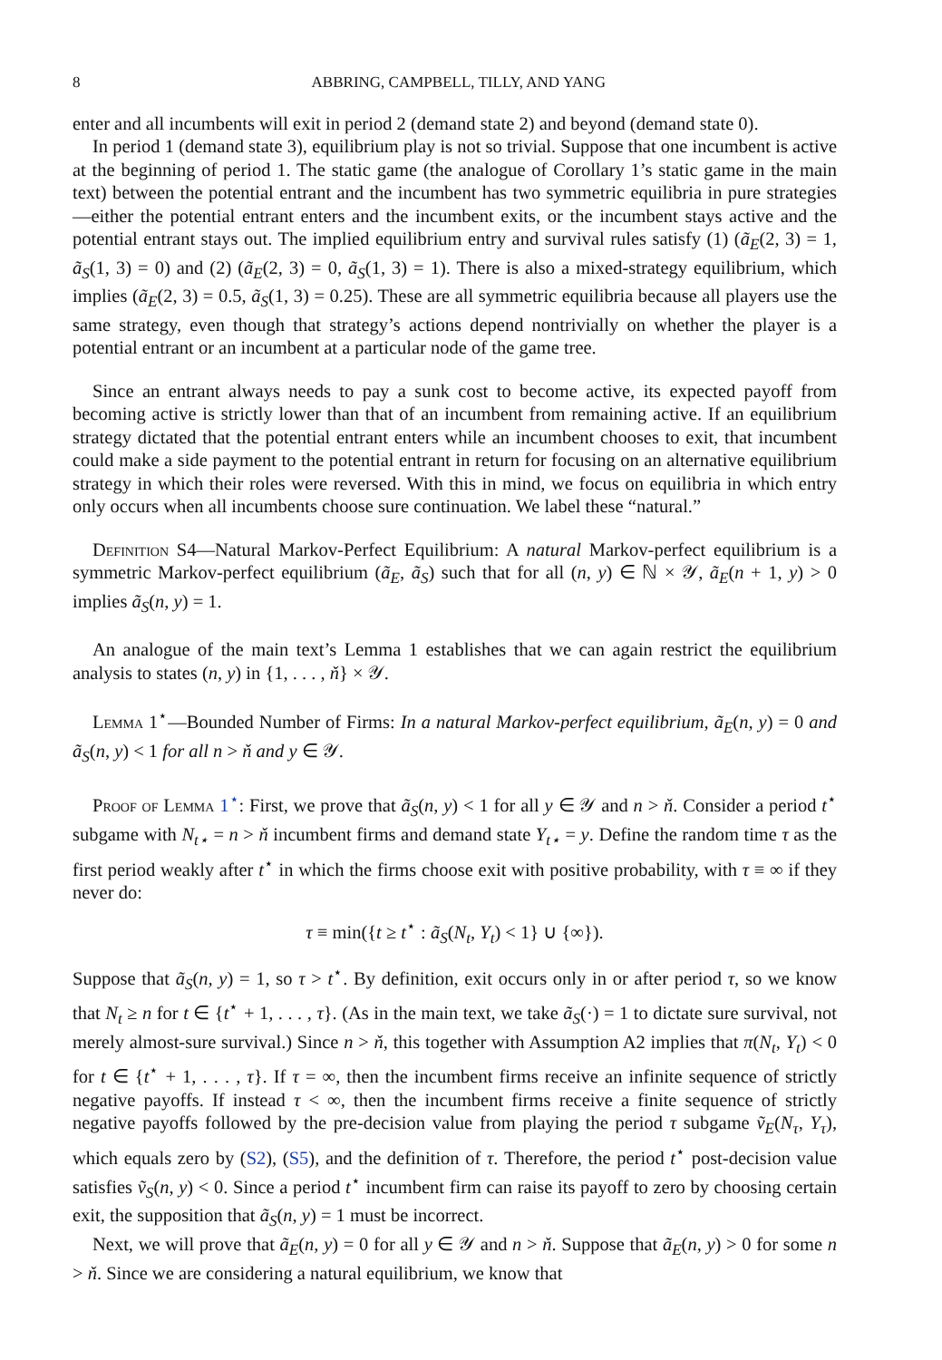8 ABBRING, CAMPBELL, TILLY, AND YANG
enter and all incumbents will exit in period 2 (demand state 2) and beyond (demand state 0).
In period 1 (demand state 3), equilibrium play is not so trivial. Suppose that one incumbent is active at the beginning of period 1. The static game (the analogue of Corollary 1’s static game in the main text) between the potential entrant and the incumbent has two symmetric equilibria in pure strategies—either the potential entrant enters and the incumbent exits, or the incumbent stays active and the potential entrant stays out. The implied equilibrium entry and survival rules satisfy (1) (ã<sub>E</sub>(2, 3) = 1, ã<sub>S</sub>(1, 3) = 0) and (2) (ã<sub>E</sub>(2, 3) = 0, ã<sub>S</sub>(1, 3) = 1). There is also a mixed-strategy equilibrium, which implies (ã<sub>E</sub>(2, 3) = 0.5, ã<sub>S</sub>(1, 3) = 0.25). These are all symmetric equilibria because all players use the same strategy, even though that strategy’s actions depend nontrivially on whether the player is a potential entrant or an incumbent at a particular node of the game tree.
Since an entrant always needs to pay a sunk cost to become active, its expected payoff from becoming active is strictly lower than that of an incumbent from remaining active. If an equilibrium strategy dictated that the potential entrant enters while an incumbent chooses to exit, that incumbent could make a side payment to the potential entrant in return for focusing on an alternative equilibrium strategy in which their roles were reversed. With this in mind, we focus on equilibria in which entry only occurs when all incumbents choose sure continuation. We label these “natural.”
Definition S4—Natural Markov-Perfect Equilibrium: A natural Markov-perfect equilibrium is a symmetric Markov-perfect equilibrium (ã<sub>E</sub>, ã<sub>S</sub>) such that for all (n, y) ∈ ℕ × 𝒴, ã<sub>E</sub>(n + 1, y) > 0 implies ã<sub>S</sub>(n, y) = 1.
An analogue of the main text’s Lemma 1 establishes that we can again restrict the equilibrium analysis to states (n, y) in {1, . . . , ň} × 𝒴.
Lemma 1<sup>⋆</sup>—Bounded Number of Firms: In a natural Markov-perfect equilibrium, ã<sub>E</sub>(n, y) = 0 and ã<sub>S</sub>(n, y) < 1 for all n > ň and y ∈ 𝒴.
Proof of Lemma 1<sup>⋆</sup>: First, we prove that ã<sub>S</sub>(n, y) < 1 for all y ∈ 𝒴 and n > ň. Consider a period t<sup>⋆</sup> subgame with N<sub>t⋆</sub> = n > ň incumbent firms and demand state Y<sub>t⋆</sub> = y. Define the random time τ as the first period weakly after t<sup>⋆</sup> in which the firms choose exit with positive probability, with τ ≡ ∞ if they never do:
τ ≡ min({t ≥ t<sup>⋆</sup> : ã<sub>S</sub>(N<sub>t</sub>, Y<sub>t</sub>) < 1} ∪ {∞}).
Suppose that ã<sub>S</sub>(n, y) = 1, so τ > t<sup>⋆</sup>. By definition, exit occurs only in or after period τ, so we know that N<sub>t</sub> ≥ n for t ∈ {t<sup>⋆</sup> + 1, . . . , τ}. (As in the main text, we take ã<sub>S</sub>(·) = 1 to dictate sure survival, not merely almost-sure survival.) Since n > ň, this together with Assumption A2 implies that π(N<sub>t</sub>, Y<sub>t</sub>) < 0 for t ∈ {t<sup>⋆</sup> + 1, . . . , τ}. If τ = ∞, then the incumbent firms receive an infinite sequence of strictly negative payoffs. If instead τ < ∞, then the incumbent firms receive a finite sequence of strictly negative payoffs followed by the pre-decision value from playing the period τ subgame ṽ<sub>E</sub>(N<sub>τ</sub>, Y<sub>τ</sub>), which equals zero by (S2), (S5), and the definition of τ. Therefore, the period t<sup>⋆</sup> post-decision value satisfies ṽ<sub>S</sub>(n, y) < 0. Since a period t<sup>⋆</sup> incumbent firm can raise its payoff to zero by choosing certain exit, the supposition that ã<sub>S</sub>(n, y) = 1 must be incorrect.
Next, we will prove that ã<sub>E</sub>(n, y) = 0 for all y ∈ 𝒴 and n > ň. Suppose that ã<sub>E</sub>(n, y) > 0 for some n > ň. Since we are considering a natural equilibrium, we know that